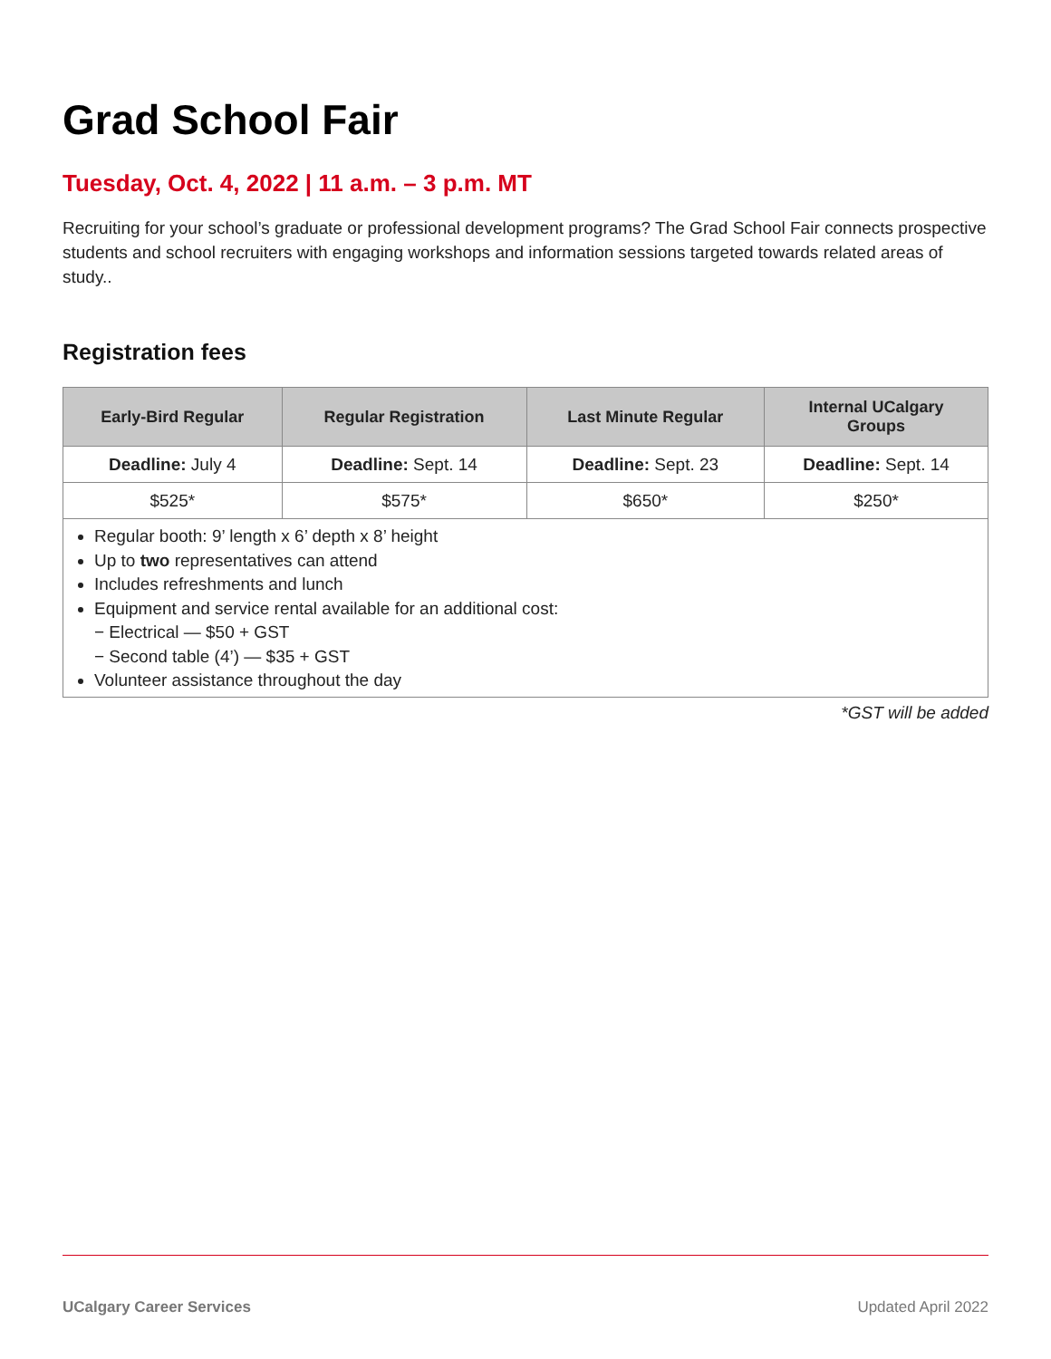Grad School Fair
Tuesday, Oct. 4, 2022 | 11 a.m. – 3 p.m. MT
Recruiting for your school’s graduate or professional development programs? The Grad School Fair connects prospective students and school recruiters with engaging workshops and information sessions targeted towards related areas of study..
Registration fees
| Early-Bird Regular | Regular Registration | Last Minute Regular | Internal UCalgary Groups |
| --- | --- | --- | --- |
| Deadline: July 4 | Deadline: Sept. 14 | Deadline: Sept. 23 | Deadline: Sept. 14 |
| $525* | $575* | $650* | $250* |
| Regular booth: 9’ length x 6’ depth x 8’ height Up to two representatives can attend Includes refreshments and lunch Equipment and service rental available for an additional cost: − Electrical — $50 + GST − Second table (4’) — $35 + GST Volunteer assistance throughout the day | | | |
*GST will be added
UCalgary Career Services Updated April 2022